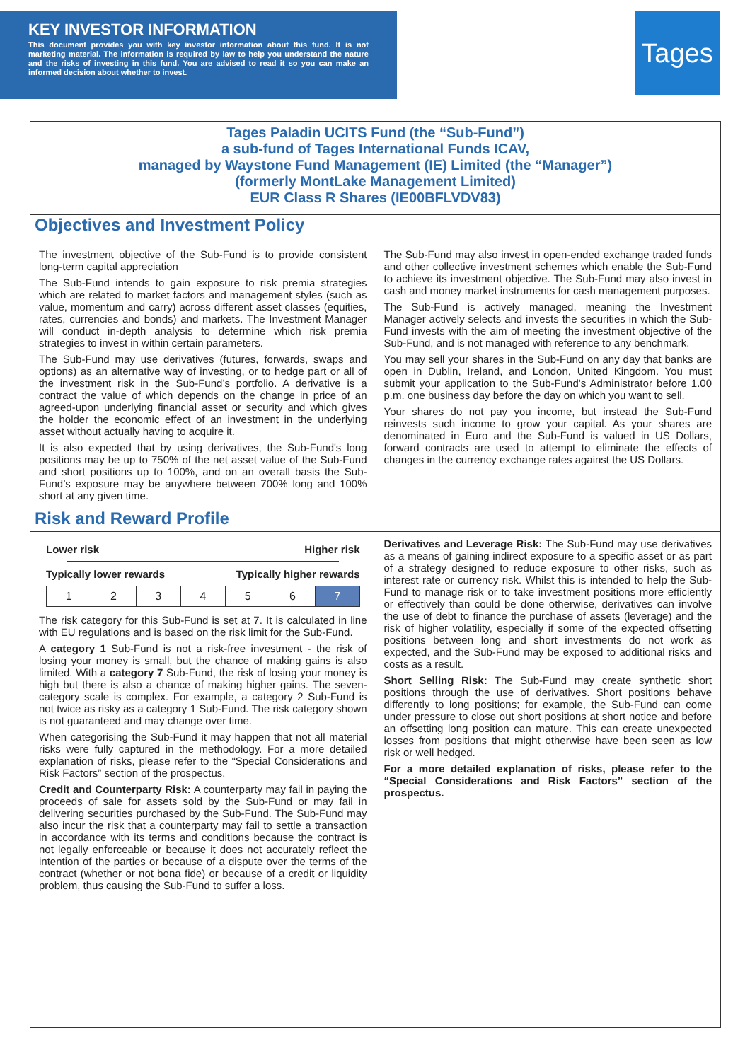KEY INVESTOR INFORMATION
This document provides you with key investor information about this fund. It is not marketing material. The information is required by law to help you understand the nature and the risks of investing in this fund. You are advised to read it so you can make an informed decision about whether to invest.
Tages
Tages Paladin UCITS Fund (the “Sub-Fund”)
a sub-fund of Tages International Funds ICAV,
managed by Waystone Fund Management (IE) Limited (the “Manager”)
(formerly MontLake Management Limited)
EUR Class R Shares (IE00BFLVDV83)
Objectives and Investment Policy
The investment objective of the Sub-Fund is to provide consistent long-term capital appreciation
The Sub-Fund intends to gain exposure to risk premia strategies which are related to market factors and management styles (such as value, momentum and carry) across different asset classes (equities, rates, currencies and bonds) and markets. The Investment Manager will conduct in-depth analysis to determine which risk premia strategies to invest in within certain parameters.
The Sub-Fund may use derivatives (futures, forwards, swaps and options) as an alternative way of investing, or to hedge part or all of the investment risk in the Sub-Fund’s portfolio. A derivative is a contract the value of which depends on the change in price of an agreed-upon underlying financial asset or security and which gives the holder the economic effect of an investment in the underlying asset without actually having to acquire it.
It is also expected that by using derivatives, the Sub-Fund's long positions may be up to 750% of the net asset value of the Sub-Fund and short positions up to 100%, and on an overall basis the Sub-Fund’s exposure may be anywhere between 700% long and 100% short at any given time.
The Sub-Fund may also invest in open-ended exchange traded funds and other collective investment schemes which enable the Sub-Fund to achieve its investment objective. The Sub-Fund may also invest in cash and money market instruments for cash management purposes.
The Sub-Fund is actively managed, meaning the Investment Manager actively selects and invests the securities in which the Sub-Fund invests with the aim of meeting the investment objective of the Sub-Fund, and is not managed with reference to any benchmark.
You may sell your shares in the Sub-Fund on any day that banks are open in Dublin, Ireland, and London, United Kingdom. You must submit your application to the Sub-Fund's Administrator before 1.00 p.m. one business day before the day on which you want to sell.
Your shares do not pay you income, but instead the Sub-Fund reinvests such income to grow your capital. As your shares are denominated in Euro and the Sub-Fund is valued in US Dollars, forward contracts are used to attempt to eliminate the effects of changes in the currency exchange rates against the US Dollars.
Risk and Reward Profile
Lower risk Higher risk
Typically lower rewards Typically higher rewards
| 1 | 2 | 3 | 4 | 5 | 6 | 7 |
The risk category for this Sub-Fund is set at 7. It is calculated in line with EU regulations and is based on the risk limit for the Sub-Fund.
A category 1 Sub-Fund is not a risk-free investment - the risk of losing your money is small, but the chance of making gains is also limited. With a category 7 Sub-Fund, the risk of losing your money is high but there is also a chance of making higher gains. The seven-category scale is complex. For example, a category 2 Sub-Fund is not twice as risky as a category 1 Sub-Fund. The risk category shown is not guaranteed and may change over time.
When categorising the Sub-Fund it may happen that not all material risks were fully captured in the methodology. For a more detailed explanation of risks, please refer to the “Special Considerations and Risk Factors” section of the prospectus.
Credit and Counterparty Risk: A counterparty may fail in paying the proceeds of sale for assets sold by the Sub-Fund or may fail in delivering securities purchased by the Sub-Fund. The Sub-Fund may also incur the risk that a counterparty may fail to settle a transaction in accordance with its terms and conditions because the contract is not legally enforceable or because it does not accurately reflect the intention of the parties or because of a dispute over the terms of the contract (whether or not bona fide) or because of a credit or liquidity problem, thus causing the Sub-Fund to suffer a loss.
Derivatives and Leverage Risk: The Sub-Fund may use derivatives as a means of gaining indirect exposure to a specific asset or as part of a strategy designed to reduce exposure to other risks, such as interest rate or currency risk. Whilst this is intended to help the Sub-Fund to manage risk or to take investment positions more efficiently or effectively than could be done otherwise, derivatives can involve the use of debt to finance the purchase of assets (leverage) and the risk of higher volatility, especially if some of the expected offsetting positions between long and short investments do not work as expected, and the Sub-Fund may be exposed to additional risks and costs as a result.
Short Selling Risk: The Sub-Fund may create synthetic short positions through the use of derivatives. Short positions behave differently to long positions; for example, the Sub-Fund can come under pressure to close out short positions at short notice and before an offsetting long position can mature. This can create unexpected losses from positions that might otherwise have been seen as low risk or well hedged.
For a more detailed explanation of risks, please refer to the “Special Considerations and Risk Factors” section of the prospectus.